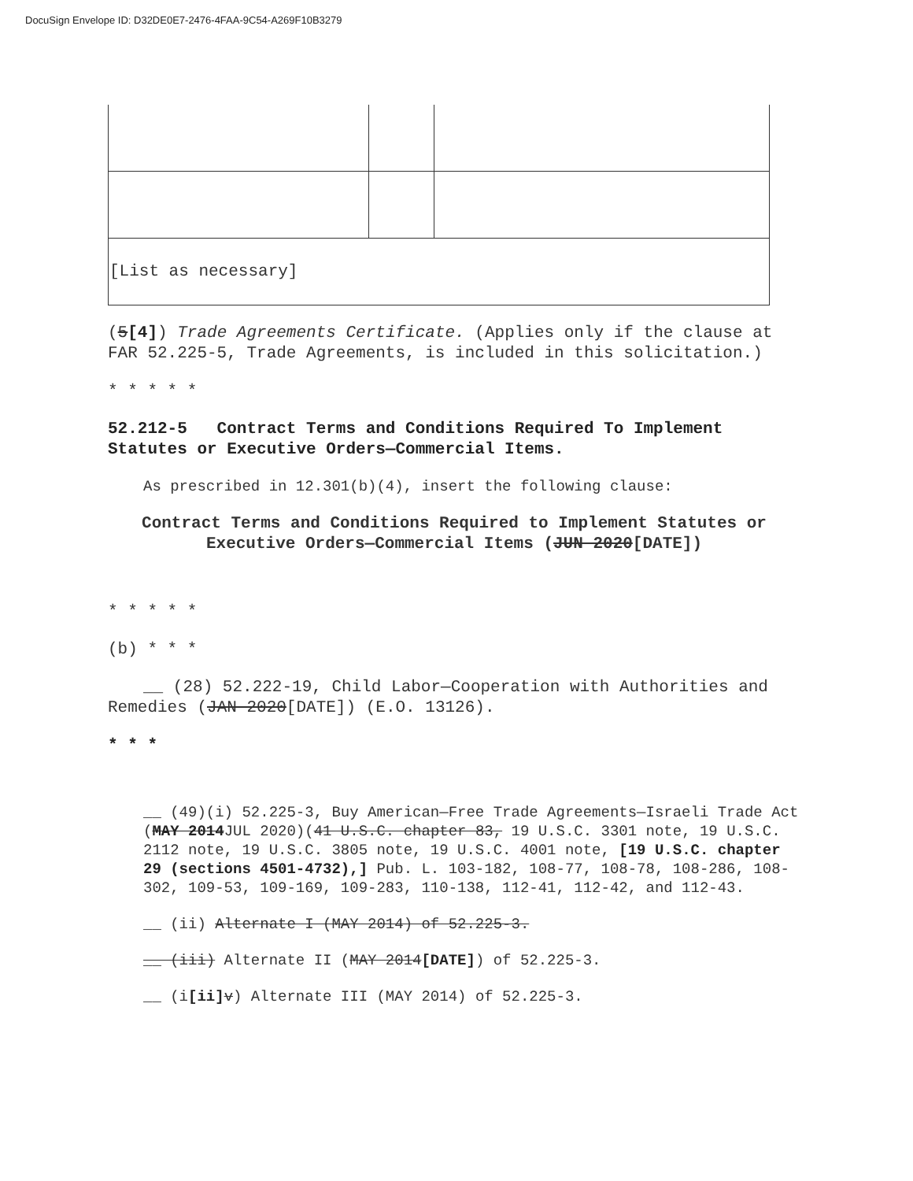DocuSign Envelope ID: D32DE0E7-2476-4FAA-9C54-A269F10B3279
| [List as necessary] | | |
(5[4]) Trade Agreements Certificate. (Applies only if the clause at FAR 52.225-5, Trade Agreements, is included in this solicitation.)
* * * * *
52.212-5 Contract Terms and Conditions Required To Implement Statutes or Executive Orders—Commercial Items.
As prescribed in 12.301(b)(4), insert the following clause:
Contract Terms and Conditions Required to Implement Statutes or Executive Orders—Commercial Items (JUN 2020[DATE])
* * * * *
(b) * * *
__ (28) 52.222-19, Child Labor—Cooperation with Authorities and Remedies (JAN 2020[DATE]) (E.O. 13126).
* * *
__ (49)(i) 52.225-3, Buy American—Free Trade Agreements—Israeli Trade Act (MAY 2014 JUL 2020)(41 U.S.C. chapter 83, 19 U.S.C. 3301 note, 19 U.S.C. 2112 note, 19 U.S.C. 3805 note, 19 U.S.C. 4001 note, [19 U.S.C. chapter 29 (sections 4501-4732),] Pub. L. 103-182, 108-77, 108-78, 108-286, 108-302, 109-53, 109-169, 109-283, 110-138, 112-41, 112-42, and 112-43.
__ (ii) Alternate I (MAY 2014) of 52.225-3.
__ (iii) Alternate II (MAY 2014[DATE]) of 52.225-3.
__ (i[ii] v) Alternate III (MAY 2014) of 52.225-3.